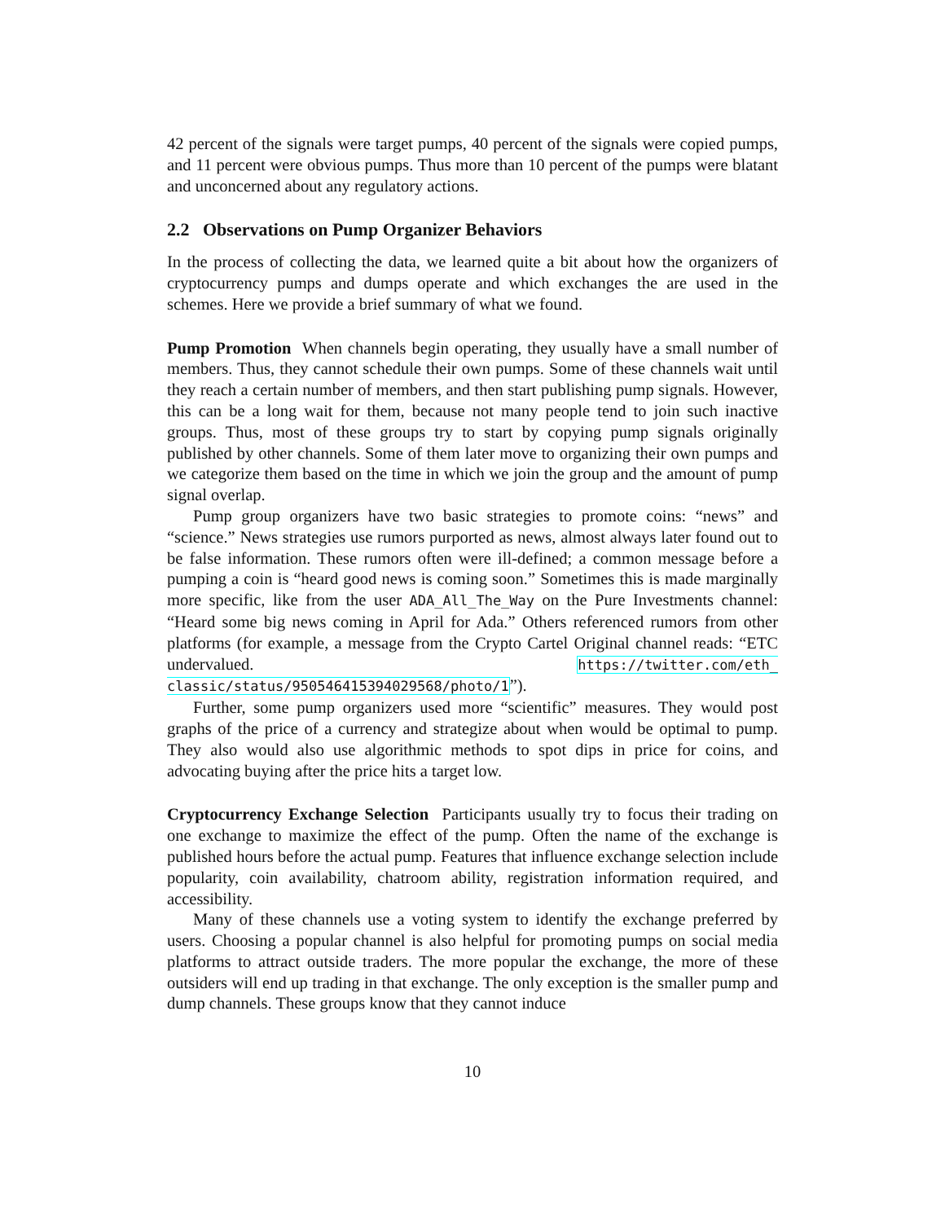42 percent of the signals were target pumps, 40 percent of the signals were copied pumps, and 11 percent were obvious pumps. Thus more than 10 percent of the pumps were blatant and unconcerned about any regulatory actions.
2.2 Observations on Pump Organizer Behaviors
In the process of collecting the data, we learned quite a bit about how the organizers of cryptocurrency pumps and dumps operate and which exchanges the are used in the schemes. Here we provide a brief summary of what we found.
Pump Promotion When channels begin operating, they usually have a small number of members. Thus, they cannot schedule their own pumps. Some of these channels wait until they reach a certain number of members, and then start publishing pump signals. However, this can be a long wait for them, because not many people tend to join such inactive groups. Thus, most of these groups try to start by copying pump signals originally published by other channels. Some of them later move to organizing their own pumps and we categorize them based on the time in which we join the group and the amount of pump signal overlap.
Pump group organizers have two basic strategies to promote coins: “news” and “science.” News strategies use rumors purported as news, almost always later found out to be false information. These rumors often were ill-defined; a common message before a pumping a coin is “heard good news is coming soon.” Sometimes this is made marginally more specific, like from the user ADA_All_The_Way on the Pure Investments channel: “Heard some big news coming in April for Ada.” Others referenced rumors from other platforms (for example, a message from the Crypto Cartel Original channel reads: “ETC undervalued. https://twitter.com/eth_ classic/status/950546415394029568/photo/1”).
Further, some pump organizers used more “scientific” measures. They would post graphs of the price of a currency and strategize about when would be optimal to pump. They also would also use algorithmic methods to spot dips in price for coins, and advocating buying after the price hits a target low.
Cryptocurrency Exchange Selection Participants usually try to focus their trading on one exchange to maximize the effect of the pump. Often the name of the exchange is published hours before the actual pump. Features that influence exchange selection include popularity, coin availability, chatroom ability, registration information required, and accessibility.
Many of these channels use a voting system to identify the exchange preferred by users. Choosing a popular channel is also helpful for promoting pumps on social media platforms to attract outside traders. The more popular the exchange, the more of these outsiders will end up trading in that exchange. The only exception is the smaller pump and dump channels. These groups know that they cannot induce
10